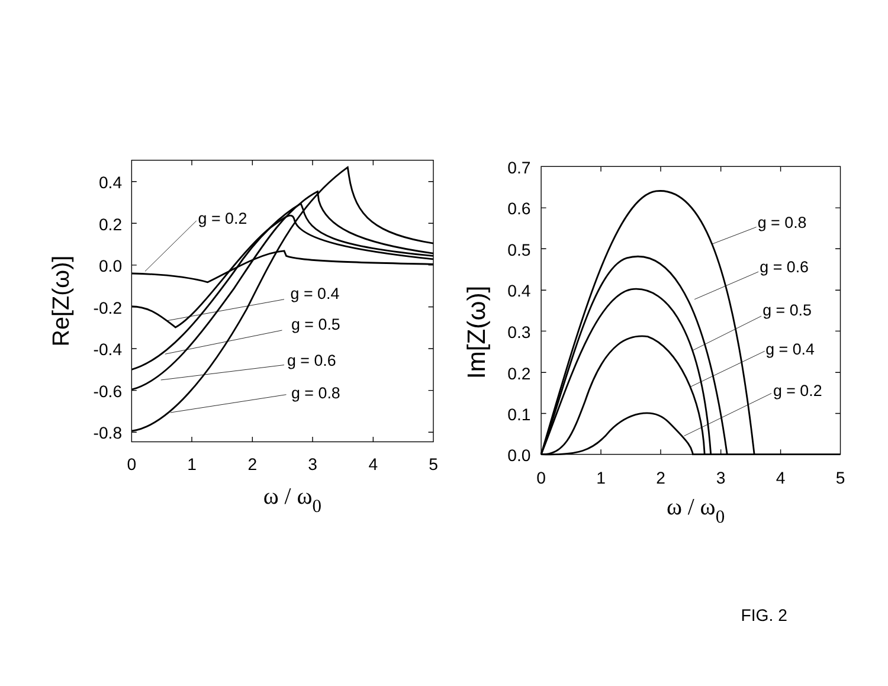0.4
0.2
0.0
-0.2
-0.4
-0.6
-0.8
0
1
2
3
4
5
ω / ω0
Re[Z(ω)]
g = 0.2
g = 0.4
g = 0.5
g = 0.6
g = 0.8
0.0
0.1
0.2
0.3
0.4
0.5
0.6
0.7
0
1
2
3
4
5
ω / ω0
Im[Z(ω)]
g = 0.8
g = 0.6
g = 0.5
g = 0.4
g = 0.2
FIG. 2